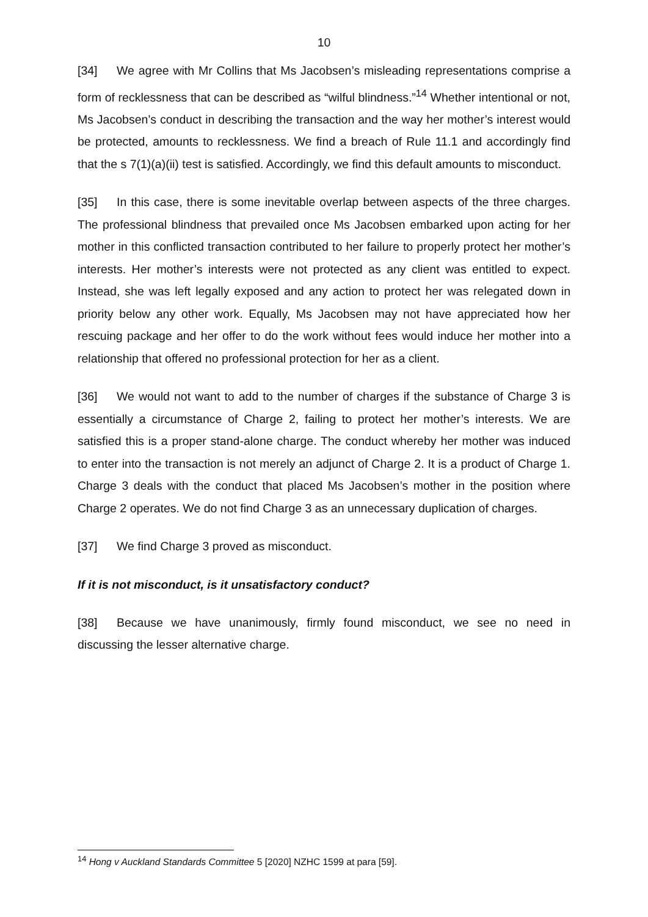10
[34] We agree with Mr Collins that Ms Jacobsen’s misleading representations comprise a form of recklessness that can be described as “wilful blindness.”<sup>14</sup> Whether intentional or not, Ms Jacobsen’s conduct in describing the transaction and the way her mother’s interest would be protected, amounts to recklessness. We find a breach of Rule 11.1 and accordingly find that the s 7(1)(a)(ii) test is satisfied. Accordingly, we find this default amounts to misconduct.
[35] In this case, there is some inevitable overlap between aspects of the three charges. The professional blindness that prevailed once Ms Jacobsen embarked upon acting for her mother in this conflicted transaction contributed to her failure to properly protect her mother’s interests. Her mother’s interests were not protected as any client was entitled to expect. Instead, she was left legally exposed and any action to protect her was relegated down in priority below any other work. Equally, Ms Jacobsen may not have appreciated how her rescuing package and her offer to do the work without fees would induce her mother into a relationship that offered no professional protection for her as a client.
[36] We would not want to add to the number of charges if the substance of Charge 3 is essentially a circumstance of Charge 2, failing to protect her mother’s interests. We are satisfied this is a proper stand-alone charge. The conduct whereby her mother was induced to enter into the transaction is not merely an adjunct of Charge 2. It is a product of Charge 1. Charge 3 deals with the conduct that placed Ms Jacobsen’s mother in the position where Charge 2 operates. We do not find Charge 3 as an unnecessary duplication of charges.
[37] We find Charge 3 proved as misconduct.
If it is not misconduct, is it unsatisfactory conduct?
[38] Because we have unanimously, firmly found misconduct, we see no need in discussing the lesser alternative charge.
<sup>14</sup> Hong v Auckland Standards Committee 5 [2020] NZHC 1599 at para [59].